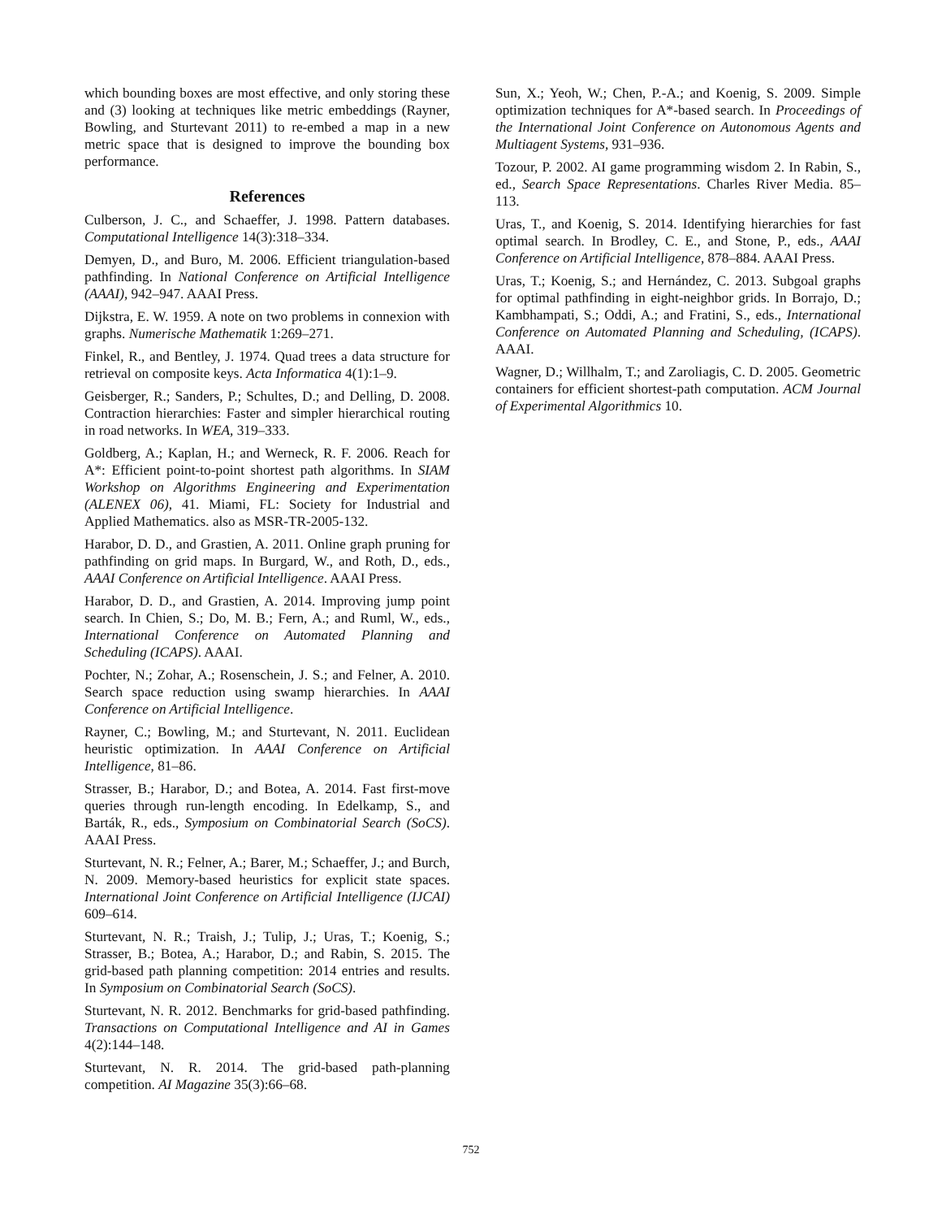which bounding boxes are most effective, and only storing these and (3) looking at techniques like metric embeddings (Rayner, Bowling, and Sturtevant 2011) to re-embed a map in a new metric space that is designed to improve the bounding box performance.
References
Culberson, J. C., and Schaeffer, J. 1998. Pattern databases. Computational Intelligence 14(3):318–334.
Demyen, D., and Buro, M. 2006. Efficient triangulation-based pathfinding. In National Conference on Artificial Intelligence (AAAI), 942–947. AAAI Press.
Dijkstra, E. W. 1959. A note on two problems in connexion with graphs. Numerische Mathematik 1:269–271.
Finkel, R., and Bentley, J. 1974. Quad trees a data structure for retrieval on composite keys. Acta Informatica 4(1):1–9.
Geisberger, R.; Sanders, P.; Schultes, D.; and Delling, D. 2008. Contraction hierarchies: Faster and simpler hierarchical routing in road networks. In WEA, 319–333.
Goldberg, A.; Kaplan, H.; and Werneck, R. F. 2006. Reach for A*: Efficient point-to-point shortest path algorithms. In SIAM Workshop on Algorithms Engineering and Experimentation (ALENEX 06), 41. Miami, FL: Society for Industrial and Applied Mathematics. also as MSR-TR-2005-132.
Harabor, D. D., and Grastien, A. 2011. Online graph pruning for pathfinding on grid maps. In Burgard, W., and Roth, D., eds., AAAI Conference on Artificial Intelligence. AAAI Press.
Harabor, D. D., and Grastien, A. 2014. Improving jump point search. In Chien, S.; Do, M. B.; Fern, A.; and Ruml, W., eds., International Conference on Automated Planning and Scheduling (ICAPS). AAAI.
Pochter, N.; Zohar, A.; Rosenschein, J. S.; and Felner, A. 2010. Search space reduction using swamp hierarchies. In AAAI Conference on Artificial Intelligence.
Rayner, C.; Bowling, M.; and Sturtevant, N. 2011. Euclidean heuristic optimization. In AAAI Conference on Artificial Intelligence, 81–86.
Strasser, B.; Harabor, D.; and Botea, A. 2014. Fast first-move queries through run-length encoding. In Edelkamp, S., and Barták, R., eds., Symposium on Combinatorial Search (SoCS). AAAI Press.
Sturtevant, N. R.; Felner, A.; Barer, M.; Schaeffer, J.; and Burch, N. 2009. Memory-based heuristics for explicit state spaces. International Joint Conference on Artificial Intelligence (IJCAI) 609–614.
Sturtevant, N. R.; Traish, J.; Tulip, J.; Uras, T.; Koenig, S.; Strasser, B.; Botea, A.; Harabor, D.; and Rabin, S. 2015. The grid-based path planning competition: 2014 entries and results. In Symposium on Combinatorial Search (SoCS).
Sturtevant, N. R. 2012. Benchmarks for grid-based pathfinding. Transactions on Computational Intelligence and AI in Games 4(2):144–148.
Sturtevant, N. R. 2014. The grid-based path-planning competition. AI Magazine 35(3):66–68.
Sun, X.; Yeoh, W.; Chen, P.-A.; and Koenig, S. 2009. Simple optimization techniques for A*-based search. In Proceedings of the International Joint Conference on Autonomous Agents and Multiagent Systems, 931–936.
Tozour, P. 2002. AI game programming wisdom 2. In Rabin, S., ed., Search Space Representations. Charles River Media. 85–113.
Uras, T., and Koenig, S. 2014. Identifying hierarchies for fast optimal search. In Brodley, C. E., and Stone, P., eds., AAAI Conference on Artificial Intelligence, 878–884. AAAI Press.
Uras, T.; Koenig, S.; and Hernández, C. 2013. Subgoal graphs for optimal pathfinding in eight-neighbor grids. In Borrajo, D.; Kambhampati, S.; Oddi, A.; and Fratini, S., eds., International Conference on Automated Planning and Scheduling, (ICAPS). AAAI.
Wagner, D.; Willhalm, T.; and Zaroliagis, C. D. 2005. Geometric containers for efficient shortest-path computation. ACM Journal of Experimental Algorithmics 10.
752